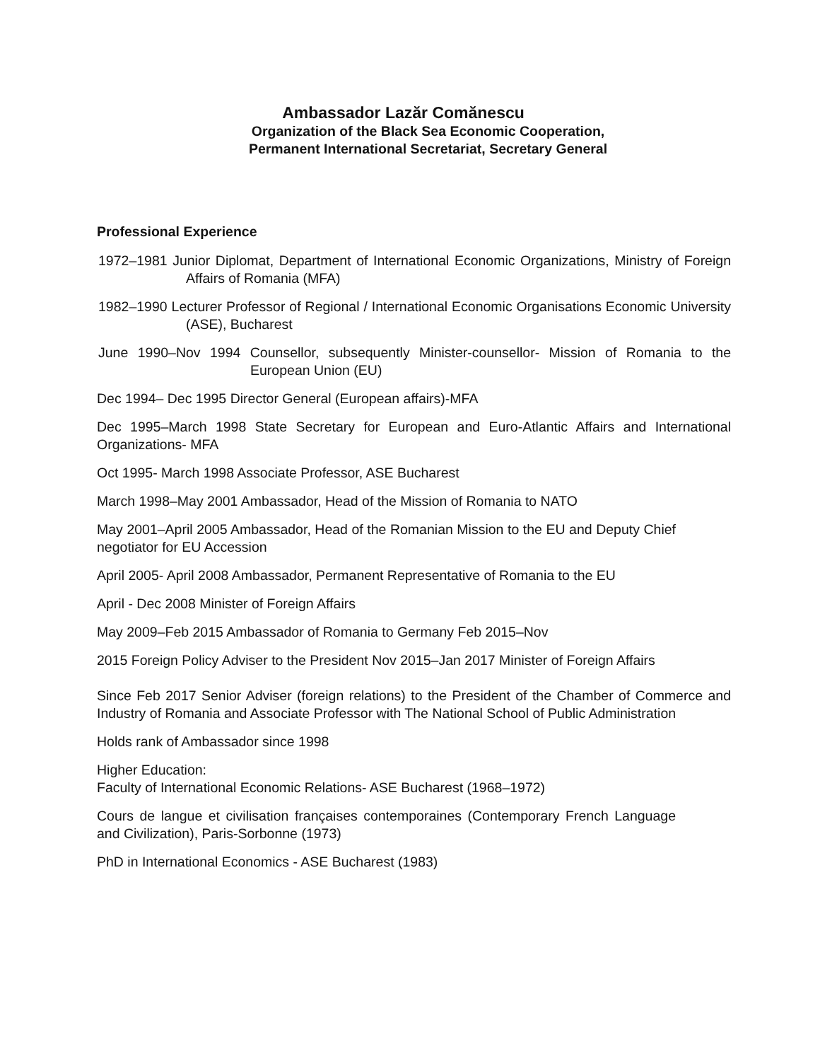Ambassador Lazăr Comănescu
Organization of the Black Sea Economic Cooperation,
Permanent International Secretariat, Secretary General
Professional Experience
1972–1981 Junior Diplomat, Department of International Economic Organizations, Ministry of Foreign Affairs of Romania (MFA)
1982–1990 Lecturer Professor of Regional / International Economic Organisations Economic University (ASE), Bucharest
June 1990–Nov 1994 Counsellor, subsequently Minister-counsellor- Mission of Romania to the European Union (EU)
Dec 1994– Dec 1995 Director General (European affairs)-MFA
Dec 1995–March 1998 State Secretary for European and Euro-Atlantic Affairs and International Organizations- MFA
Oct 1995- March 1998 Associate Professor, ASE Bucharest
March 1998–May 2001 Ambassador, Head of the Mission of Romania to NATO
May 2001–April 2005 Ambassador, Head of the Romanian Mission to the EU and Deputy Chief negotiator for EU Accession
April 2005- April 2008 Ambassador, Permanent Representative of Romania to the EU
April - Dec 2008 Minister of Foreign Affairs
May 2009–Feb 2015 Ambassador of Romania to Germany Feb 2015–Nov
2015 Foreign Policy Adviser to the President Nov 2015–Jan 2017 Minister of Foreign Affairs
Since Feb 2017 Senior Adviser (foreign relations) to the President of the Chamber of Commerce and Industry of Romania and Associate Professor with The National School of Public Administration
Holds rank of Ambassador since 1998
Higher Education:
Faculty of International Economic Relations- ASE Bucharest (1968–1972)
Cours de langue et civilisation françaises contemporaines (Contemporary French Language and Civilization), Paris-Sorbonne (1973)
PhD in International Economics - ASE Bucharest (1983)